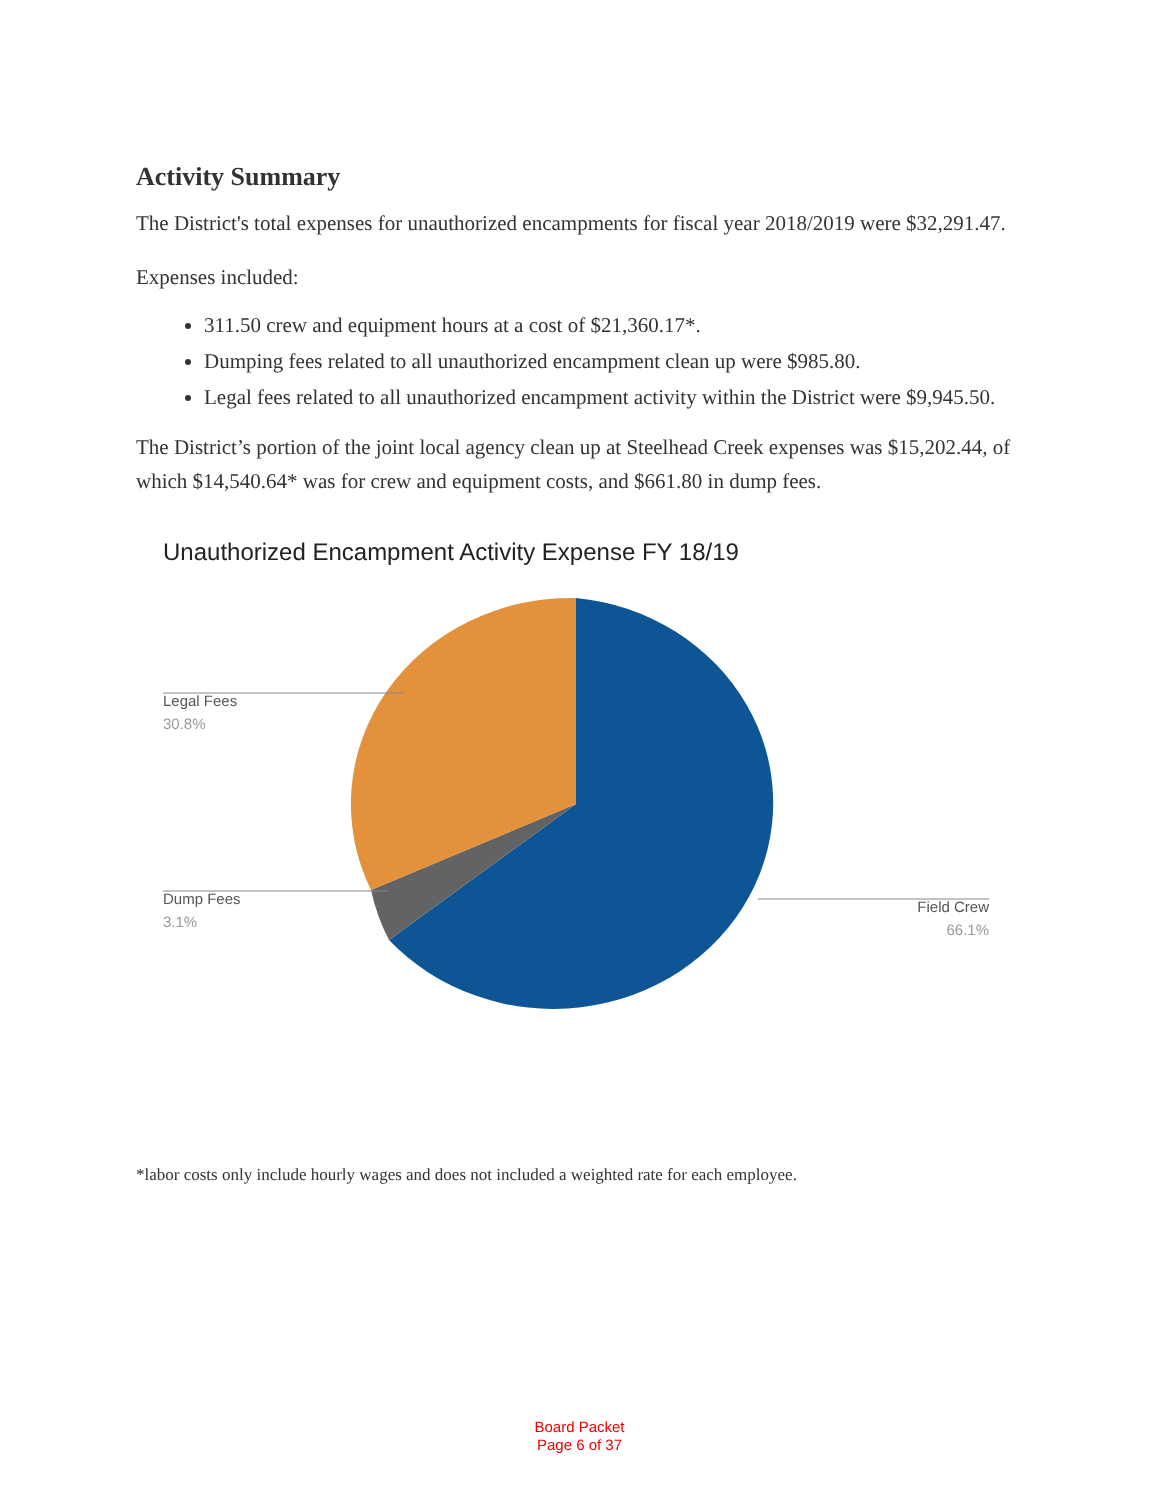Activity Summary
The District's total expenses for unauthorized encampments for fiscal year 2018/2019 were $32,291.47.
Expenses included:
311.50 crew and equipment hours at a cost of $21,360.17*.
Dumping fees related to all unauthorized encampment clean up were $985.80.
Legal fees related to all unauthorized encampment activity within the District were $9,945.50.
The District’s portion of the joint local agency clean up at Steelhead Creek expenses was $15,202.44, of which $14,540.64* was for crew and equipment costs, and $661.80 in dump fees.
Unauthorized Encampment Activity Expense FY 18/19
Legal Fees
30.8%
Dump Fees
3.1%
Field Crew
66.1%
*labor costs only include hourly wages and does not included a weighted rate for each employee.
Board Packet
Page 6 of 37